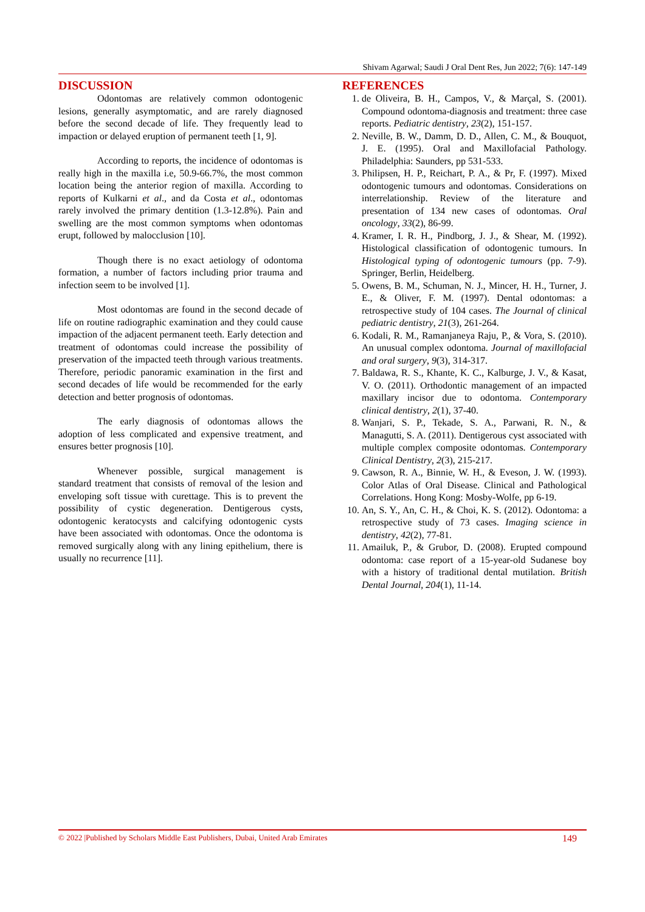Shivam Agarwal; Saudi J Oral Dent Res, Jun 2022; 7(6): 147-149
DISCUSSION
Odontomas are relatively common odontogenic lesions, generally asymptomatic, and are rarely diagnosed before the second decade of life. They frequently lead to impaction or delayed eruption of permanent teeth [1, 9].
According to reports, the incidence of odontomas is really high in the maxilla i.e, 50.9-66.7%, the most common location being the anterior region of maxilla. According to reports of Kulkarni et al., and da Costa et al., odontomas rarely involved the primary dentition (1.3-12.8%). Pain and swelling are the most common symptoms when odontomas erupt, followed by malocclusion [10].
Though there is no exact aetiology of odontoma formation, a number of factors including prior trauma and infection seem to be involved [1].
Most odontomas are found in the second decade of life on routine radiographic examination and they could cause impaction of the adjacent permanent teeth. Early detection and treatment of odontomas could increase the possibility of preservation of the impacted teeth through various treatments. Therefore, periodic panoramic examination in the first and second decades of life would be recommended for the early detection and better prognosis of odontomas.
The early diagnosis of odontomas allows the adoption of less complicated and expensive treatment, and ensures better prognosis [10].
Whenever possible, surgical management is standard treatment that consists of removal of the lesion and enveloping soft tissue with curettage. This is to prevent the possibility of cystic degeneration. Dentigerous cysts, odontogenic keratocysts and calcifying odontogenic cysts have been associated with odontomas. Once the odontoma is removed surgically along with any lining epithelium, there is usually no recurrence [11].
REFERENCES
1. de Oliveira, B. H., Campos, V., & Marçal, S. (2001). Compound odontoma-diagnosis and treatment: three case reports. Pediatric dentistry, 23(2), 151-157.
2. Neville, B. W., Damm, D. D., Allen, C. M., & Bouquot, J. E. (1995). Oral and Maxillofacial Pathology. Philadelphia: Saunders, pp 531-533.
3. Philipsen, H. P., Reichart, P. A., & Pr, F. (1997). Mixed odontogenic tumours and odontomas. Considerations on interrelationship. Review of the literature and presentation of 134 new cases of odontomas. Oral oncology, 33(2), 86-99.
4. Kramer, I. R. H., Pindborg, J. J., & Shear, M. (1992). Histological classification of odontogenic tumours. In Histological typing of odontogenic tumours (pp. 7-9). Springer, Berlin, Heidelberg.
5. Owens, B. M., Schuman, N. J., Mincer, H. H., Turner, J. E., & Oliver, F. M. (1997). Dental odontomas: a retrospective study of 104 cases. The Journal of clinical pediatric dentistry, 21(3), 261-264.
6. Kodali, R. M., Ramanjaneya Raju, P., & Vora, S. (2010). An unusual complex odontoma. Journal of maxillofacial and oral surgery, 9(3), 314-317.
7. Baldawa, R. S., Khante, K. C., Kalburge, J. V., & Kasat, V. O. (2011). Orthodontic management of an impacted maxillary incisor due to odontoma. Contemporary clinical dentistry, 2(1), 37-40.
8. Wanjari, S. P., Tekade, S. A., Parwani, R. N., & Managutti, S. A. (2011). Dentigerous cyst associated with multiple complex composite odontomas. Contemporary Clinical Dentistry, 2(3), 215-217.
9. Cawson, R. A., Binnie, W. H., & Eveson, J. W. (1993). Color Atlas of Oral Disease. Clinical and Pathological Correlations. Hong Kong: Mosby-Wolfe, pp 6-19.
10. An, S. Y., An, C. H., & Choi, K. S. (2012). Odontoma: a retrospective study of 73 cases. Imaging science in dentistry, 42(2), 77-81.
11. Amailuk, P., & Grubor, D. (2008). Erupted compound odontoma: case report of a 15-year-old Sudanese boy with a history of traditional dental mutilation. British Dental Journal, 204(1), 11-14.
© 2022 |Published by Scholars Middle East Publishers, Dubai, United Arab Emirates 149